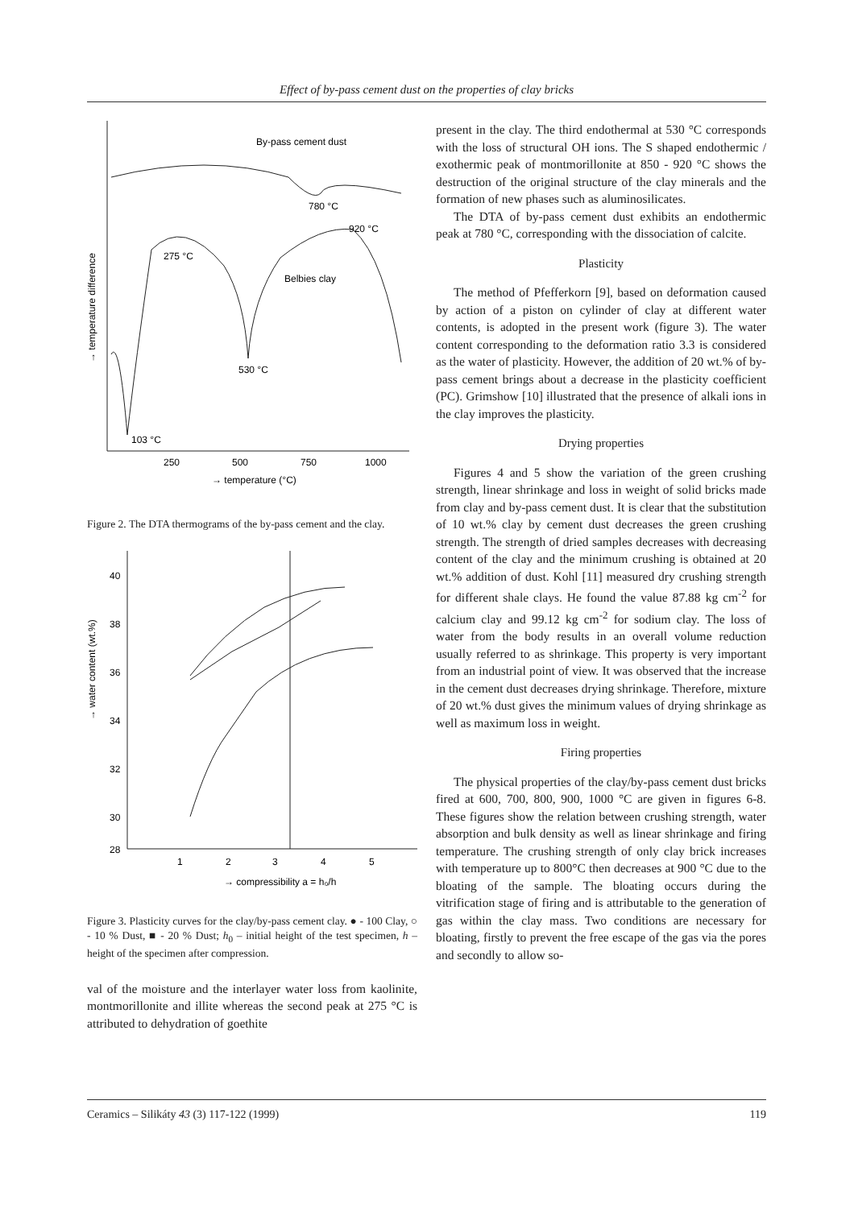Effect of by-pass cement dust on the properties of clay bricks
By-pass cement dust
780 °C
275 °C
920 °C
Belbies clay
530 °C
103 °C
250
500
750
1000
→ temperature (°C)
→ temperature difference
Figure 2. The DTA thermograms of the by-pass cement and the clay.
40
38
36
34
32
30
28
1
2
3
4
5
→ compressibility a = h₀/h
→ water content (wt.%)
Figure 3. Plasticity curves for the clay/by-pass cement clay. ● - 100 Clay, ○ - 10 % Dust, ■ - 20 % Dust; h<sub>0</sub> – initial height of the test specimen, h – height of the specimen after compression.
val of the moisture and the interlayer water loss from kaolinite, montmorillonite and illite whereas the second peak at 275 °C is attributed to dehydration of goethite
present in the clay. The third endothermal at 530 °C corresponds with the loss of structural OH ions. The S shaped endothermic / exothermic peak of montmorillonite at 850 - 920 °C shows the destruction of the original structure of the clay minerals and the formation of new phases such as aluminosilicates.
The DTA of by-pass cement dust exhibits an endothermic peak at 780 °C, corresponding with the dissociation of calcite.
Plasticity
The method of Pfefferkorn [9], based on deformation caused by action of a piston on cylinder of clay at different water contents, is adopted in the present work (figure 3). The water content corresponding to the deformation ratio 3.3 is considered as the water of plasticity. However, the addition of 20 wt.% of by-pass cement brings about a decrease in the plasticity coefficient (PC). Grimshow [10] illustrated that the presence of alkali ions in the clay improves the plasticity.
Drying properties
Figures 4 and 5 show the variation of the green crushing strength, linear shrinkage and loss in weight of solid bricks made from clay and by-pass cement dust. It is clear that the substitution of 10 wt.% clay by cement dust decreases the green crushing strength. The strength of dried samples decreases with decreasing content of the clay and the minimum crushing is obtained at 20 wt.% addition of dust. Kohl [11] measured dry crushing strength for different shale clays. He found the value 87.88 kg cm<sup>-2</sup> for calcium clay and 99.12 kg cm<sup>-2</sup> for sodium clay. The loss of water from the body results in an overall volume reduction usually referred to as shrinkage. This property is very important from an industrial point of view. It was observed that the increase in the cement dust decreases drying shrinkage. Therefore, mixture of 20 wt.% dust gives the minimum values of drying shrinkage as well as maximum loss in weight.
Firing properties
The physical properties of the clay/by-pass cement dust bricks fired at 600, 700, 800, 900, 1000 °C are given in figures 6-8. These figures show the relation between crushing strength, water absorption and bulk density as well as linear shrinkage and firing temperature. The crushing strength of only clay brick increases with temperature up to 800°C then decreases at 900 °C due to the bloating of the sample. The bloating occurs during the vitrification stage of firing and is attributable to the generation of gas within the clay mass. Two conditions are necessary for bloating, firstly to prevent the free escape of the gas via the pores and secondly to allow so-
Ceramics – Silikáty 43 (3) 117-122 (1999) 119